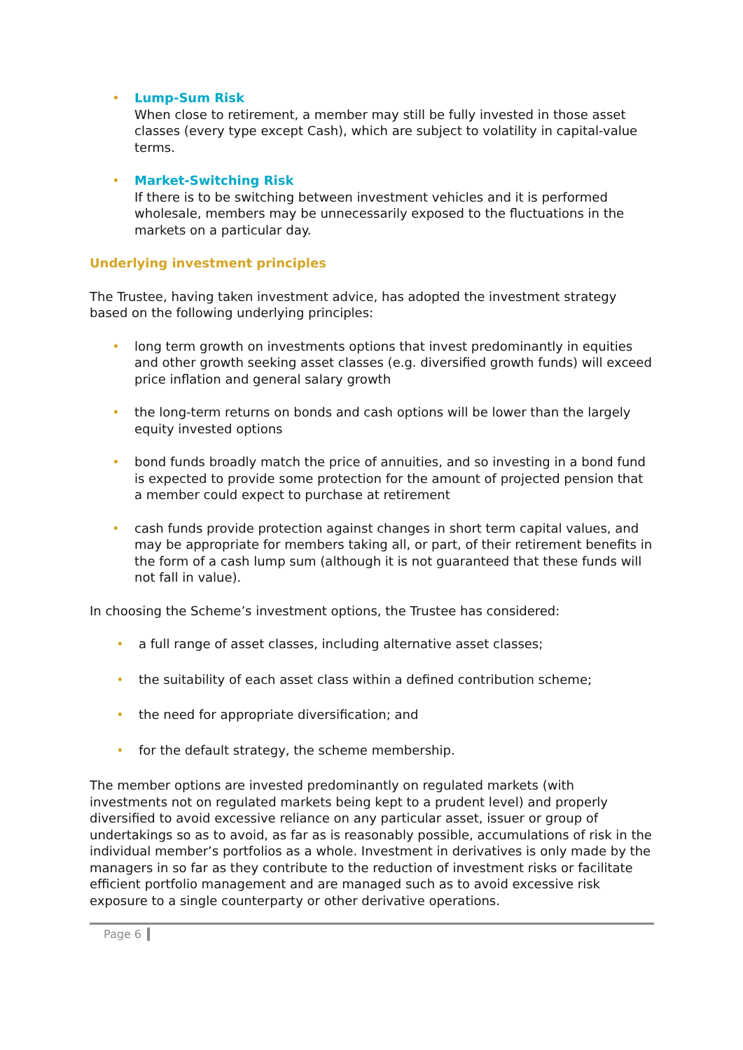•
Lump-Sum Risk
When close to retirement, a member may still be fully invested in those asset classes (every type except Cash), which are subject to volatility in capital-value terms.
•
Market-Switching Risk
If there is to be switching between investment vehicles and it is performed wholesale, members may be unnecessarily exposed to the fluctuations in the markets on a particular day.
Underlying investment principles
The Trustee, having taken investment advice, has adopted the investment strategy based on the following underlying principles:
• long term growth on investments options that invest predominantly in equities and other growth seeking asset classes (e.g. diversified growth funds) will exceed price inflation and general salary growth
• the long-term returns on bonds and cash options will be lower than the largely equity invested options
• bond funds broadly match the price of annuities, and so investing in a bond fund is expected to provide some protection for the amount of projected pension that a member could expect to purchase at retirement
• cash funds provide protection against changes in short term capital values, and may be appropriate for members taking all, or part, of their retirement benefits in the form of a cash lump sum (although it is not guaranteed that these funds will not fall in value).
In choosing the Scheme’s investment options, the Trustee has considered:
• a full range of asset classes, including alternative asset classes;
• the suitability of each asset class within a defined contribution scheme;
• the need for appropriate diversification; and
• for the default strategy, the scheme membership.
The member options are invested predominantly on regulated markets (with investments not on regulated markets being kept to a prudent level) and properly diversified to avoid excessive reliance on any particular asset, issuer or group of undertakings so as to avoid, as far as is reasonably possible, accumulations of risk in the individual member’s portfolios as a whole. Investment in derivatives is only made by the managers in so far as they contribute to the reduction of investment risks or facilitate efficient portfolio management and are managed such as to avoid excessive risk exposure to a single counterparty or other derivative operations.
Page 6